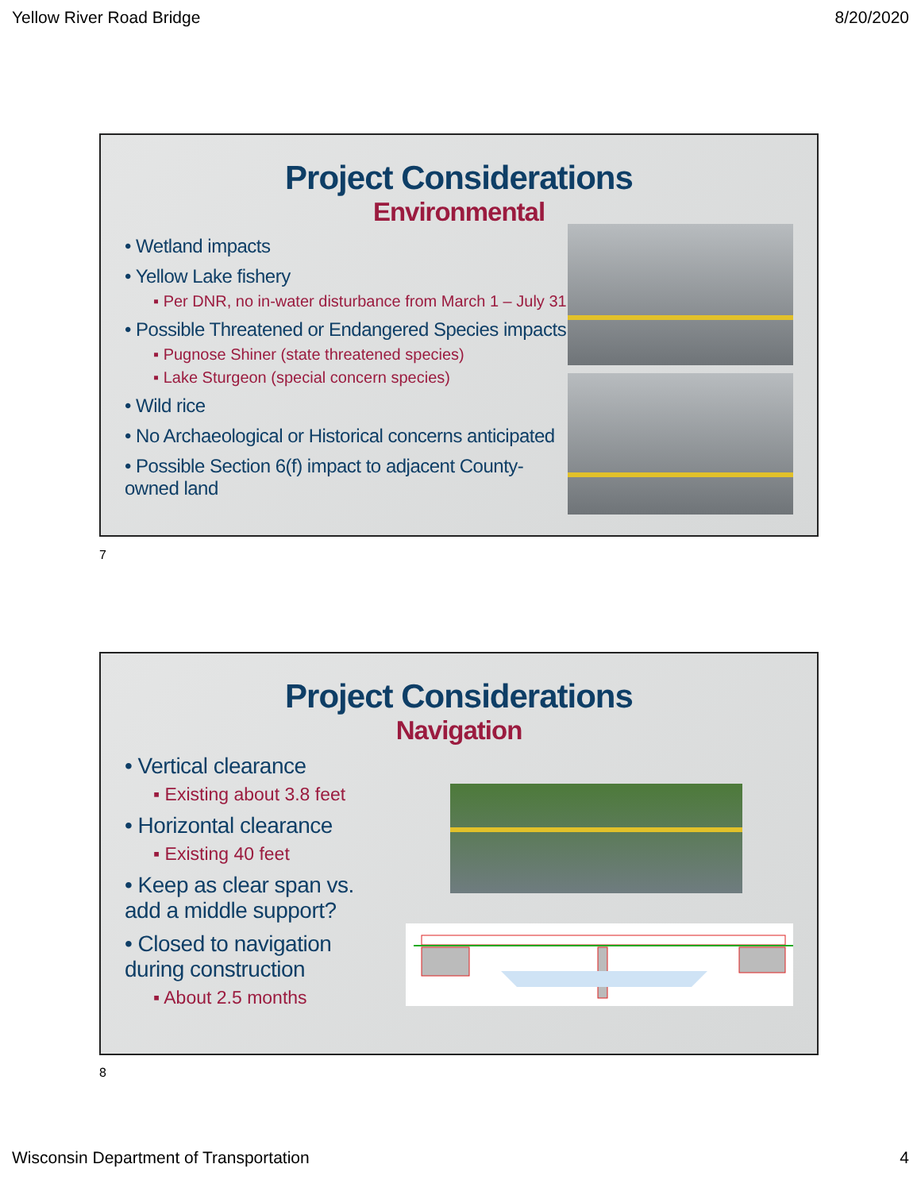Yellow River Road Bridge 8/20/2020
Project Considerations
Environmental
• Wetland impacts
• Yellow Lake fishery
▪ Per DNR, no in-water disturbance from March 1 – July 31
• Possible Threatened or Endangered Species impacts
▪ Pugnose Shiner (state threatened species)
▪ Lake Sturgeon (special concern species)
• Wild rice
• No Archaeological or Historical concerns anticipated
• Possible Section 6(f) impact to adjacent County-owned land
7
Project Considerations
Navigation
• Vertical clearance
▪ Existing about 3.8 feet
• Horizontal clearance
▪ Existing 40 feet
• Keep as clear span vs. add a middle support?
• Closed to navigation during construction
▪ About 2.5 months
8
Wisconsin Department of Transportation 4